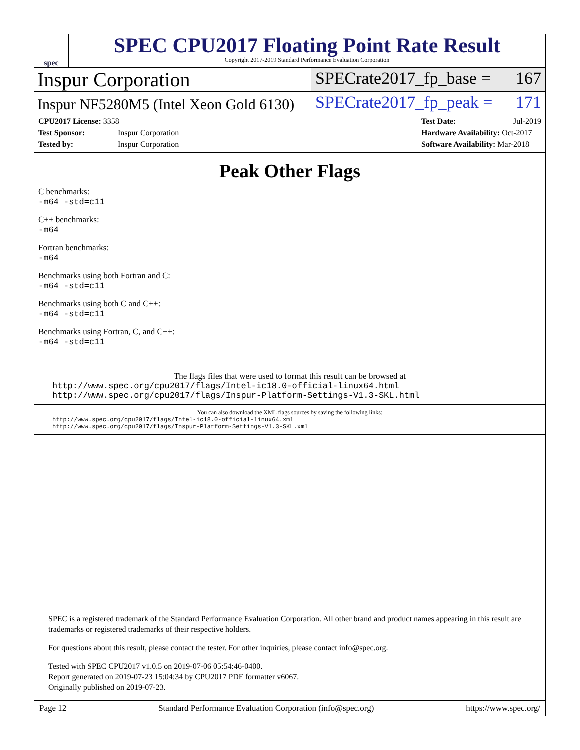spec
SPEC CPU2017 Floating Point Rate Result
Copyright 2017-2019 Standard Performance Evaluation Corporation
Inspur Corporation
SPECrate2017_fp_base = 167
Inspur NF5280M5 (Intel Xeon Gold 6130)
SPECrate2017_fp_peak = 171
CPU2017 License: 3358
Test Sponsor: Inspur Corporation
Tested by: Inspur Corporation
Test Date: Jul-2019
Hardware Availability: Oct-2017
Software Availability: Mar-2018
Peak Other Flags
C benchmarks:
-m64 -std=c11
C++ benchmarks:
-m64
Fortran benchmarks:
-m64
Benchmarks using both Fortran and C:
-m64 -std=c11
Benchmarks using both C and C++:
-m64 -std=c11
Benchmarks using Fortran, C, and C++:
-m64 -std=c11
The flags files that were used to format this result can be browsed at
http://www.spec.org/cpu2017/flags/Intel-ic18.0-official-linux64.html
http://www.spec.org/cpu2017/flags/Inspur-Platform-Settings-V1.3-SKL.html
You can also download the XML flags sources by saving the following links:
http://www.spec.org/cpu2017/flags/Intel-ic18.0-official-linux64.xml
http://www.spec.org/cpu2017/flags/Inspur-Platform-Settings-V1.3-SKL.xml
SPEC is a registered trademark of the Standard Performance Evaluation Corporation. All other brand and product names appearing in this result are trademarks or registered trademarks of their respective holders.
For questions about this result, please contact the tester. For other inquiries, please contact info@spec.org.
Tested with SPEC CPU2017 v1.0.5 on 2019-07-06 05:54:46-0400.
Report generated on 2019-07-23 15:04:34 by CPU2017 PDF formatter v6067.
Originally published on 2019-07-23.
Page 12 Standard Performance Evaluation Corporation (info@spec.org) https://www.spec.org/